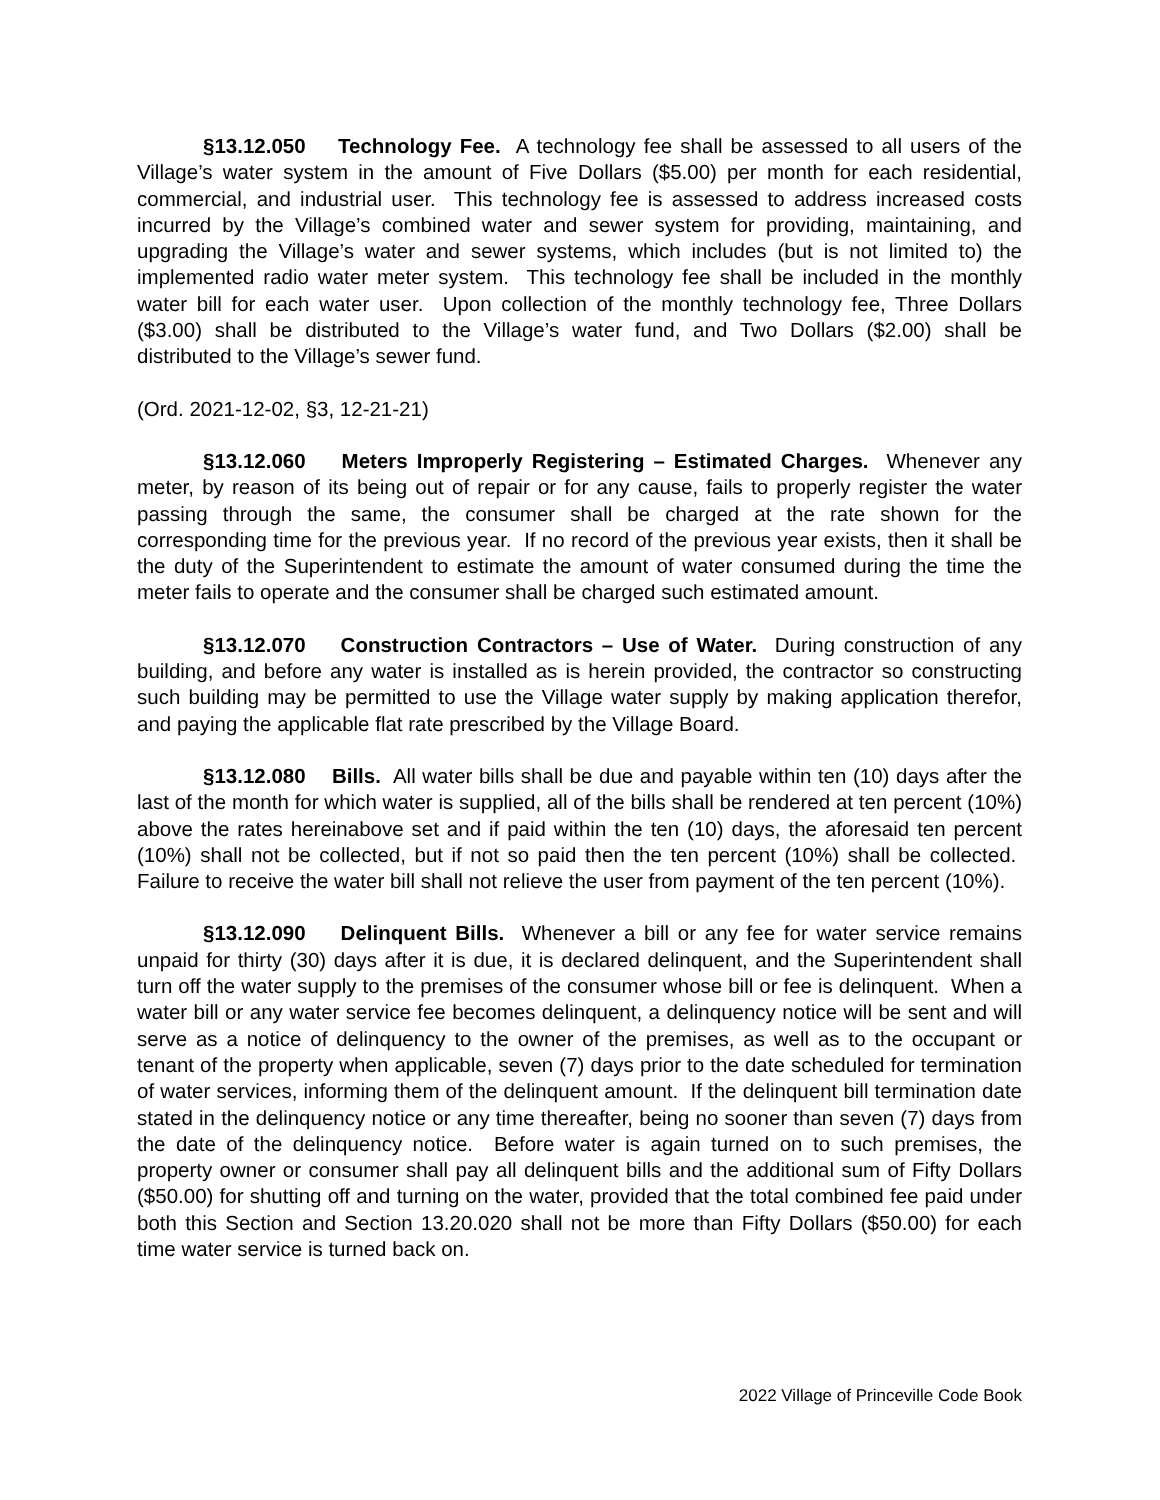§13.12.050 Technology Fee. A technology fee shall be assessed to all users of the Village’s water system in the amount of Five Dollars ($5.00) per month for each residential, commercial, and industrial user. This technology fee is assessed to address increased costs incurred by the Village’s combined water and sewer system for providing, maintaining, and upgrading the Village’s water and sewer systems, which includes (but is not limited to) the implemented radio water meter system. This technology fee shall be included in the monthly water bill for each water user. Upon collection of the monthly technology fee, Three Dollars ($3.00) shall be distributed to the Village’s water fund, and Two Dollars ($2.00) shall be distributed to the Village’s sewer fund.
(Ord. 2021-12-02, §3, 12-21-21)
§13.12.060 Meters Improperly Registering – Estimated Charges. Whenever any meter, by reason of its being out of repair or for any cause, fails to properly register the water passing through the same, the consumer shall be charged at the rate shown for the corresponding time for the previous year. If no record of the previous year exists, then it shall be the duty of the Superintendent to estimate the amount of water consumed during the time the meter fails to operate and the consumer shall be charged such estimated amount.
§13.12.070 Construction Contractors – Use of Water. During construction of any building, and before any water is installed as is herein provided, the contractor so constructing such building may be permitted to use the Village water supply by making application therefor, and paying the applicable flat rate prescribed by the Village Board.
§13.12.080 Bills. All water bills shall be due and payable within ten (10) days after the last of the month for which water is supplied, all of the bills shall be rendered at ten percent (10%) above the rates hereinabove set and if paid within the ten (10) days, the aforesaid ten percent (10%) shall not be collected, but if not so paid then the ten percent (10%) shall be collected. Failure to receive the water bill shall not relieve the user from payment of the ten percent (10%).
§13.12.090 Delinquent Bills. Whenever a bill or any fee for water service remains unpaid for thirty (30) days after it is due, it is declared delinquent, and the Superintendent shall turn off the water supply to the premises of the consumer whose bill or fee is delinquent. When a water bill or any water service fee becomes delinquent, a delinquency notice will be sent and will serve as a notice of delinquency to the owner of the premises, as well as to the occupant or tenant of the property when applicable, seven (7) days prior to the date scheduled for termination of water services, informing them of the delinquent amount. If the delinquent bill termination date stated in the delinquency notice or any time thereafter, being no sooner than seven (7) days from the date of the delinquency notice. Before water is again turned on to such premises, the property owner or consumer shall pay all delinquent bills and the additional sum of Fifty Dollars ($50.00) for shutting off and turning on the water, provided that the total combined fee paid under both this Section and Section 13.20.020 shall not be more than Fifty Dollars ($50.00) for each time water service is turned back on.
2022 Village of Princeville Code Book